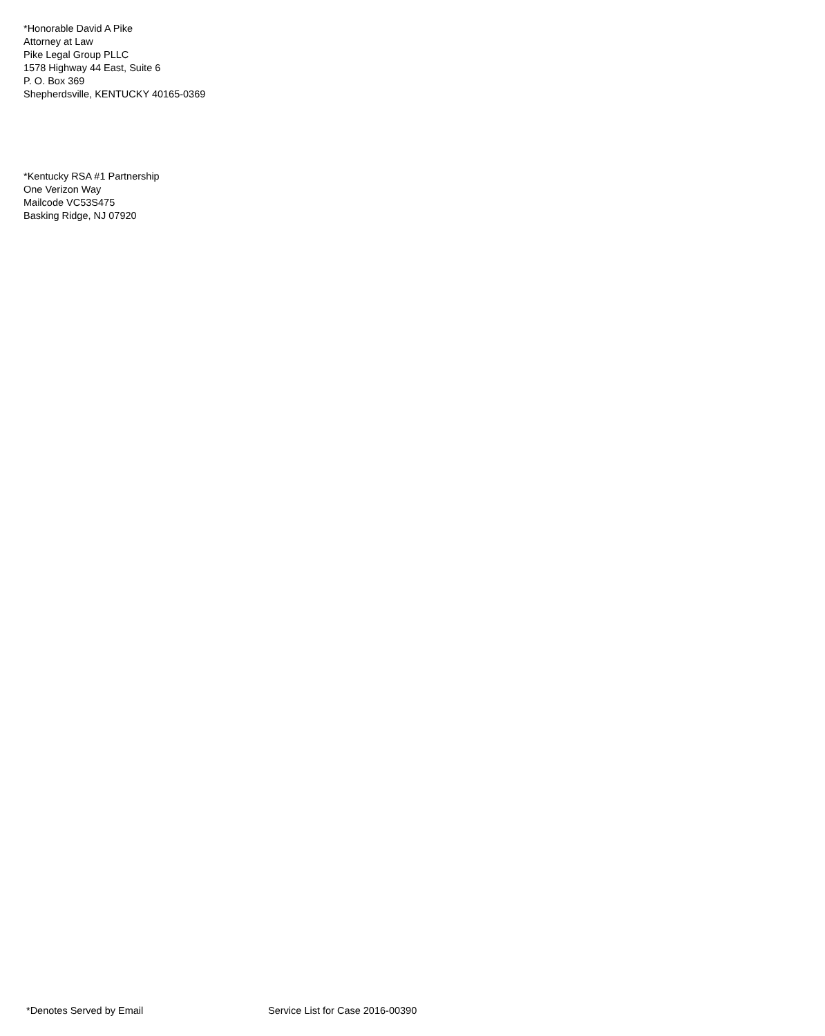*Honorable David A Pike
Attorney at Law
Pike Legal Group PLLC
1578 Highway 44 East, Suite 6
P. O. Box 369
Shepherdsville, KENTUCKY 40165-0369
*Kentucky RSA #1 Partnership
One Verizon Way
Mailcode VC53S475
Basking Ridge, NJ 07920
*Denotes Served by Email Service List for Case 2016-00390